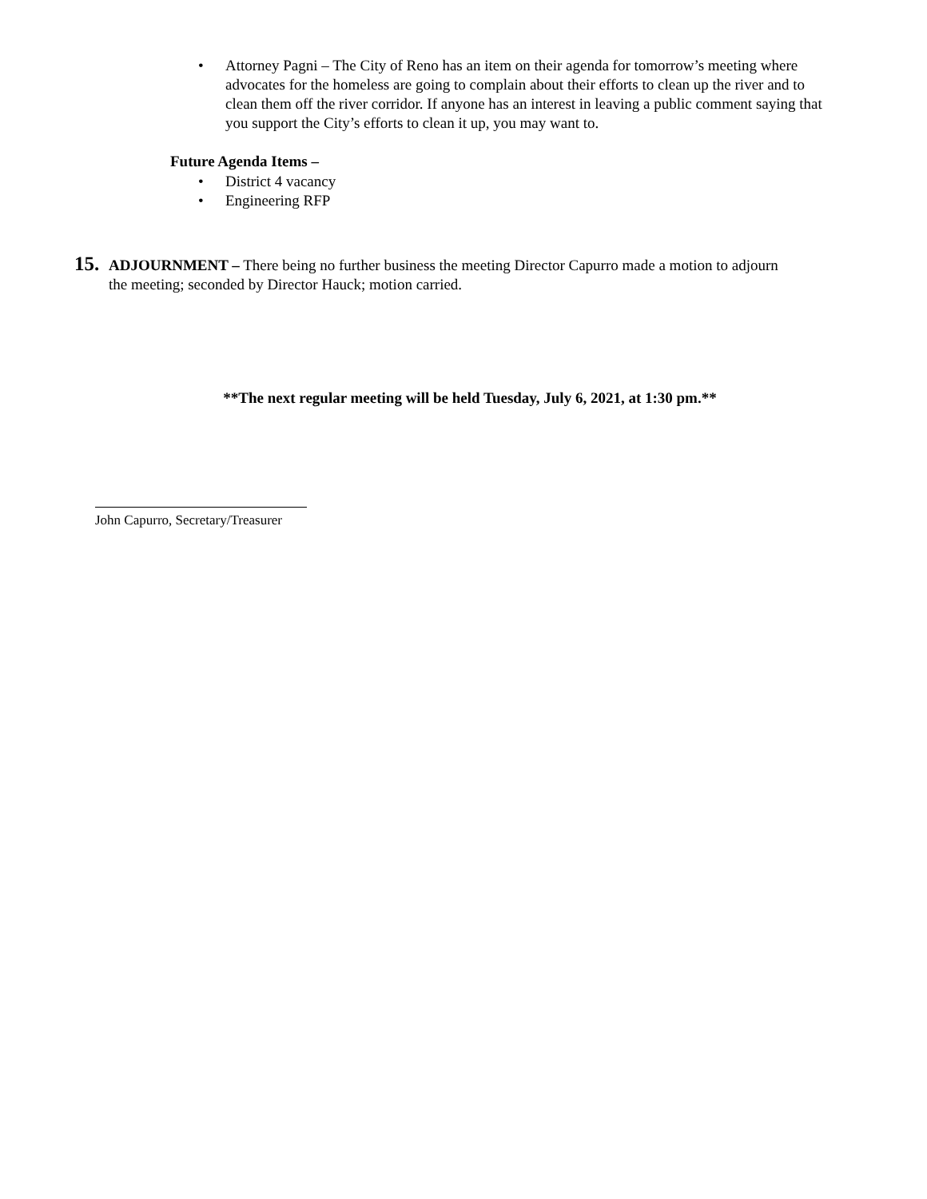• Attorney Pagni – The City of Reno has an item on their agenda for tomorrow’s meeting where advocates for the homeless are going to complain about their efforts to clean up the river and to clean them off the river corridor. If anyone has an interest in leaving a public comment saying that you support the City’s efforts to clean it up, you may want to.
Future Agenda Items –
• District 4 vacancy
• Engineering RFP
15. ADJOURNMENT – There being no further business the meeting Director Capurro made a motion to adjourn
the meeting; seconded by Director Hauck; motion carried.
**The next regular meeting will be held Tuesday, July 6, 2021, at 1:30 pm.**
John Capurro, Secretary/Treasurer